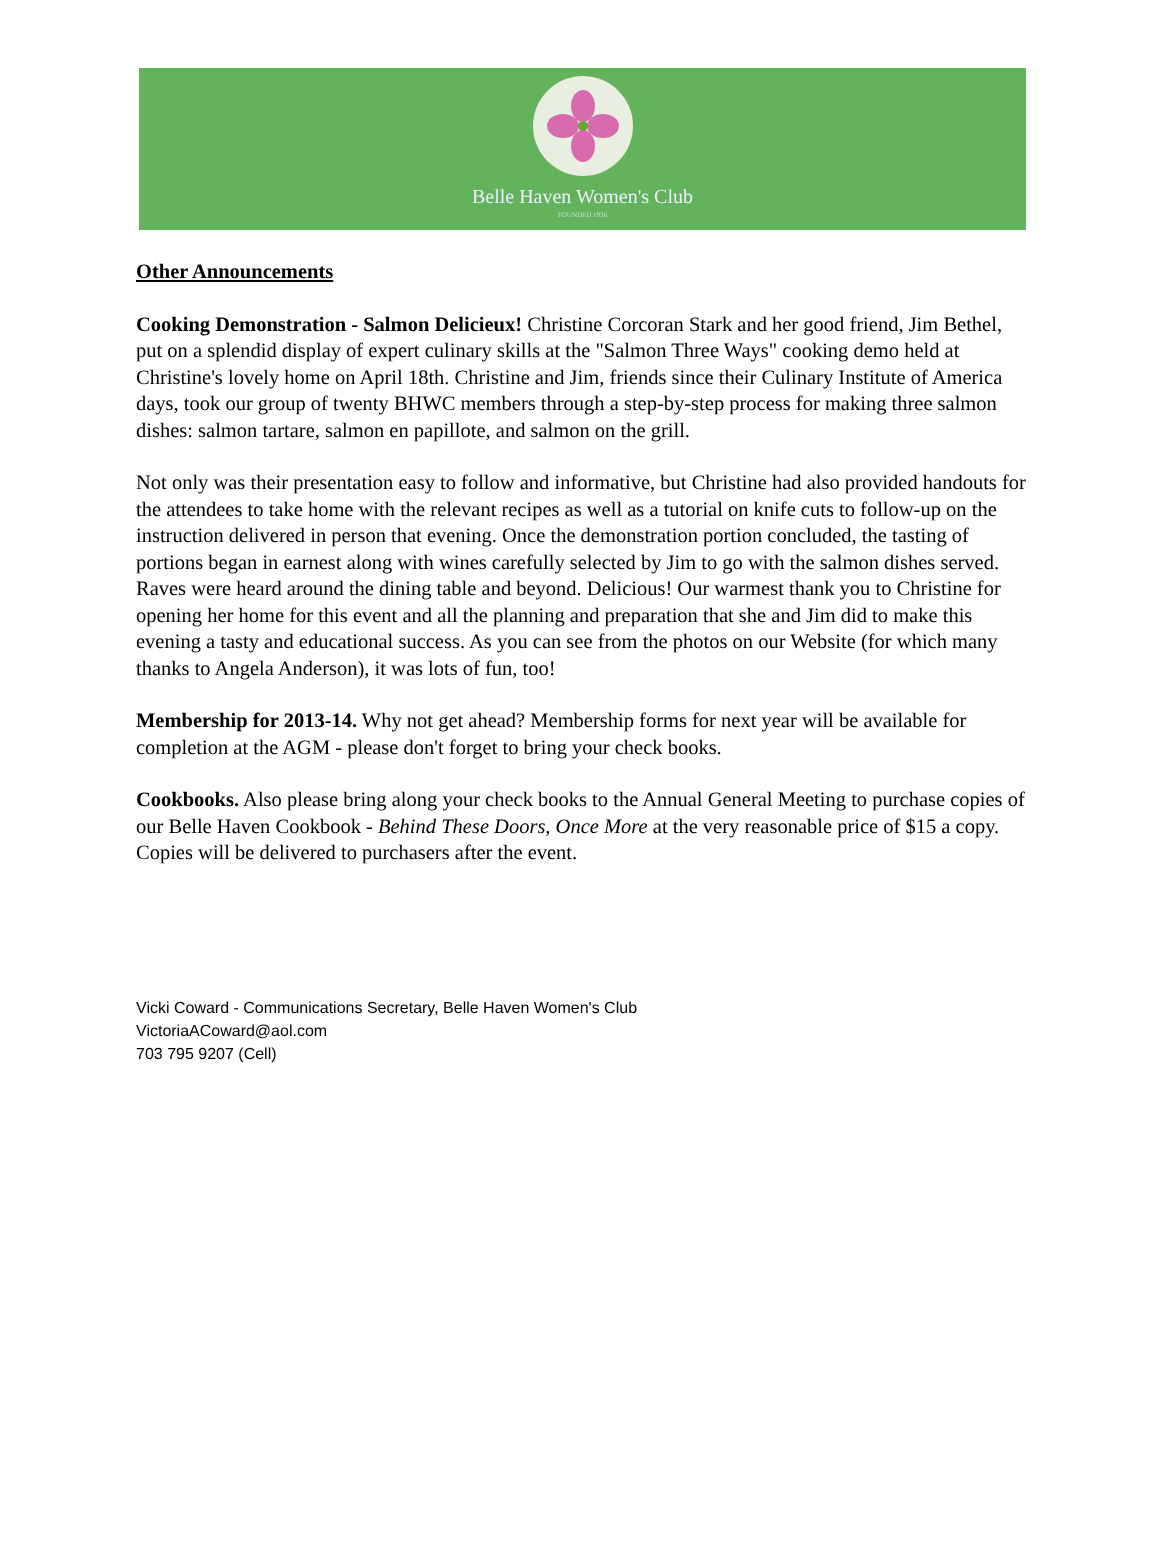Belle Haven Women's Club
FOUNDED 1936
Other Announcements
Cooking Demonstration - Salmon Delicieux! Christine Corcoran Stark and her good friend, Jim Bethel, put on a splendid display of expert culinary skills at the "Salmon Three Ways" cooking demo held at Christine's lovely home on April 18th. Christine and Jim, friends since their Culinary Institute of America days, took our group of twenty BHWC members through a step-by-step process for making three salmon dishes: salmon tartare, salmon en papillote, and salmon on the grill.
Not only was their presentation easy to follow and informative, but Christine had also provided handouts for the attendees to take home with the relevant recipes as well as a tutorial on knife cuts to follow-up on the instruction delivered in person that evening. Once the demonstration portion concluded, the tasting of portions began in earnest along with wines carefully selected by Jim to go with the salmon dishes served. Raves were heard around the dining table and beyond. Delicious! Our warmest thank you to Christine for opening her home for this event and all the planning and preparation that she and Jim did to make this evening a tasty and educational success. As you can see from the photos on our Website (for which many thanks to Angela Anderson), it was lots of fun, too!
Membership for 2013-14. Why not get ahead? Membership forms for next year will be available for completion at the AGM - please don't forget to bring your check books.
Cookbooks. Also please bring along your check books to the Annual General Meeting to purchase copies of our Belle Haven Cookbook - Behind These Doors, Once More at the very reasonable price of $15 a copy. Copies will be delivered to purchasers after the event.
Vicki Coward - Communications Secretary, Belle Haven Women's Club
VictoriaACoward@aol.com
703 795 9207 (Cell)